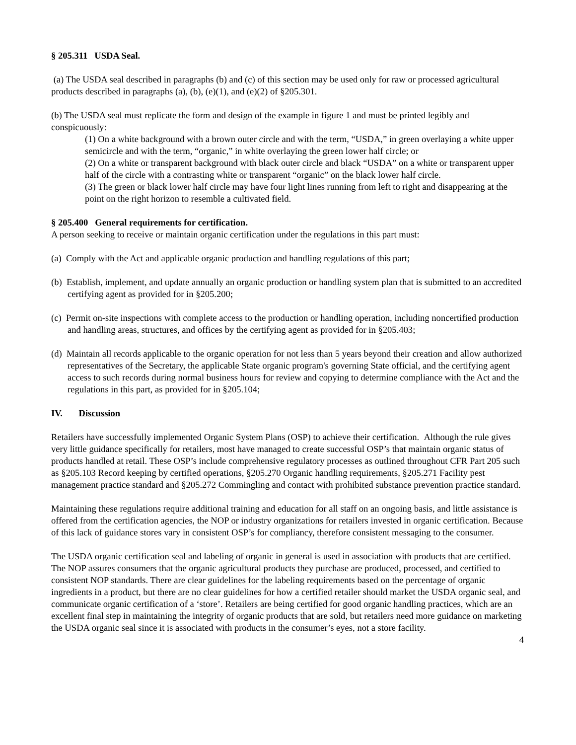§ 205.311 USDA Seal.
(a) The USDA seal described in paragraphs (b) and (c) of this section may be used only for raw or processed agricultural products described in paragraphs (a), (b), (e)(1), and (e)(2) of §205.301.
(b) The USDA seal must replicate the form and design of the example in figure 1 and must be printed legibly and conspicuously:
(1) On a white background with a brown outer circle and with the term, “USDA,” in green overlaying a white upper semicircle and with the term, “organic,” in white overlaying the green lower half circle; or
(2) On a white or transparent background with black outer circle and black “USDA” on a white or transparent upper half of the circle with a contrasting white or transparent “organic” on the black lower half circle.
(3) The green or black lower half circle may have four light lines running from left to right and disappearing at the point on the right horizon to resemble a cultivated field.
§ 205.400 General requirements for certification.
A person seeking to receive or maintain organic certification under the regulations in this part must:
(a) Comply with the Act and applicable organic production and handling regulations of this part;
(b) Establish, implement, and update annually an organic production or handling system plan that is submitted to an accredited certifying agent as provided for in §205.200;
(c) Permit on-site inspections with complete access to the production or handling operation, including noncertified production and handling areas, structures, and offices by the certifying agent as provided for in §205.403;
(d) Maintain all records applicable to the organic operation for not less than 5 years beyond their creation and allow authorized representatives of the Secretary, the applicable State organic program's governing State official, and the certifying agent access to such records during normal business hours for review and copying to determine compliance with the Act and the regulations in this part, as provided for in §205.104;
IV. Discussion
Retailers have successfully implemented Organic System Plans (OSP) to achieve their certification. Although the rule gives very little guidance specifically for retailers, most have managed to create successful OSP’s that maintain organic status of products handled at retail. These OSP’s include comprehensive regulatory processes as outlined throughout CFR Part 205 such as §205.103 Record keeping by certified operations, §205.270 Organic handling requirements, §205.271 Facility pest management practice standard and §205.272 Commingling and contact with prohibited substance prevention practice standard.
Maintaining these regulations require additional training and education for all staff on an ongoing basis, and little assistance is offered from the certification agencies, the NOP or industry organizations for retailers invested in organic certification. Because of this lack of guidance stores vary in consistent OSP’s for compliancy, therefore consistent messaging to the consumer.
The USDA organic certification seal and labeling of organic in general is used in association with products that are certified. The NOP assures consumers that the organic agricultural products they purchase are produced, processed, and certified to consistent NOP standards. There are clear guidelines for the labeling requirements based on the percentage of organic ingredients in a product, but there are no clear guidelines for how a certified retailer should market the USDA organic seal, and communicate organic certification of a ‘store’. Retailers are being certified for good organic handling practices, which are an excellent final step in maintaining the integrity of organic products that are sold, but retailers need more guidance on marketing the USDA organic seal since it is associated with products in the consumer’s eyes, not a store facility.
4